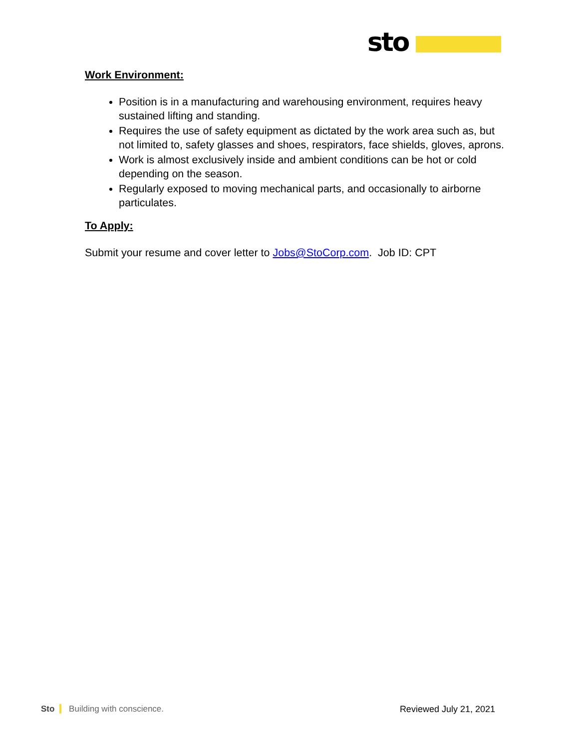sto
Work Environment:
Position is in a manufacturing and warehousing environment, requires heavy sustained lifting and standing.
Requires the use of safety equipment as dictated by the work area such as, but not limited to, safety glasses and shoes, respirators, face shields, gloves, aprons.
Work is almost exclusively inside and ambient conditions can be hot or cold depending on the season.
Regularly exposed to moving mechanical parts, and occasionally to airborne particulates.
To Apply:
Submit your resume and cover letter to Jobs@StoCorp.com. Job ID: CPT
Sto Building with conscience. Reviewed July 21, 2021